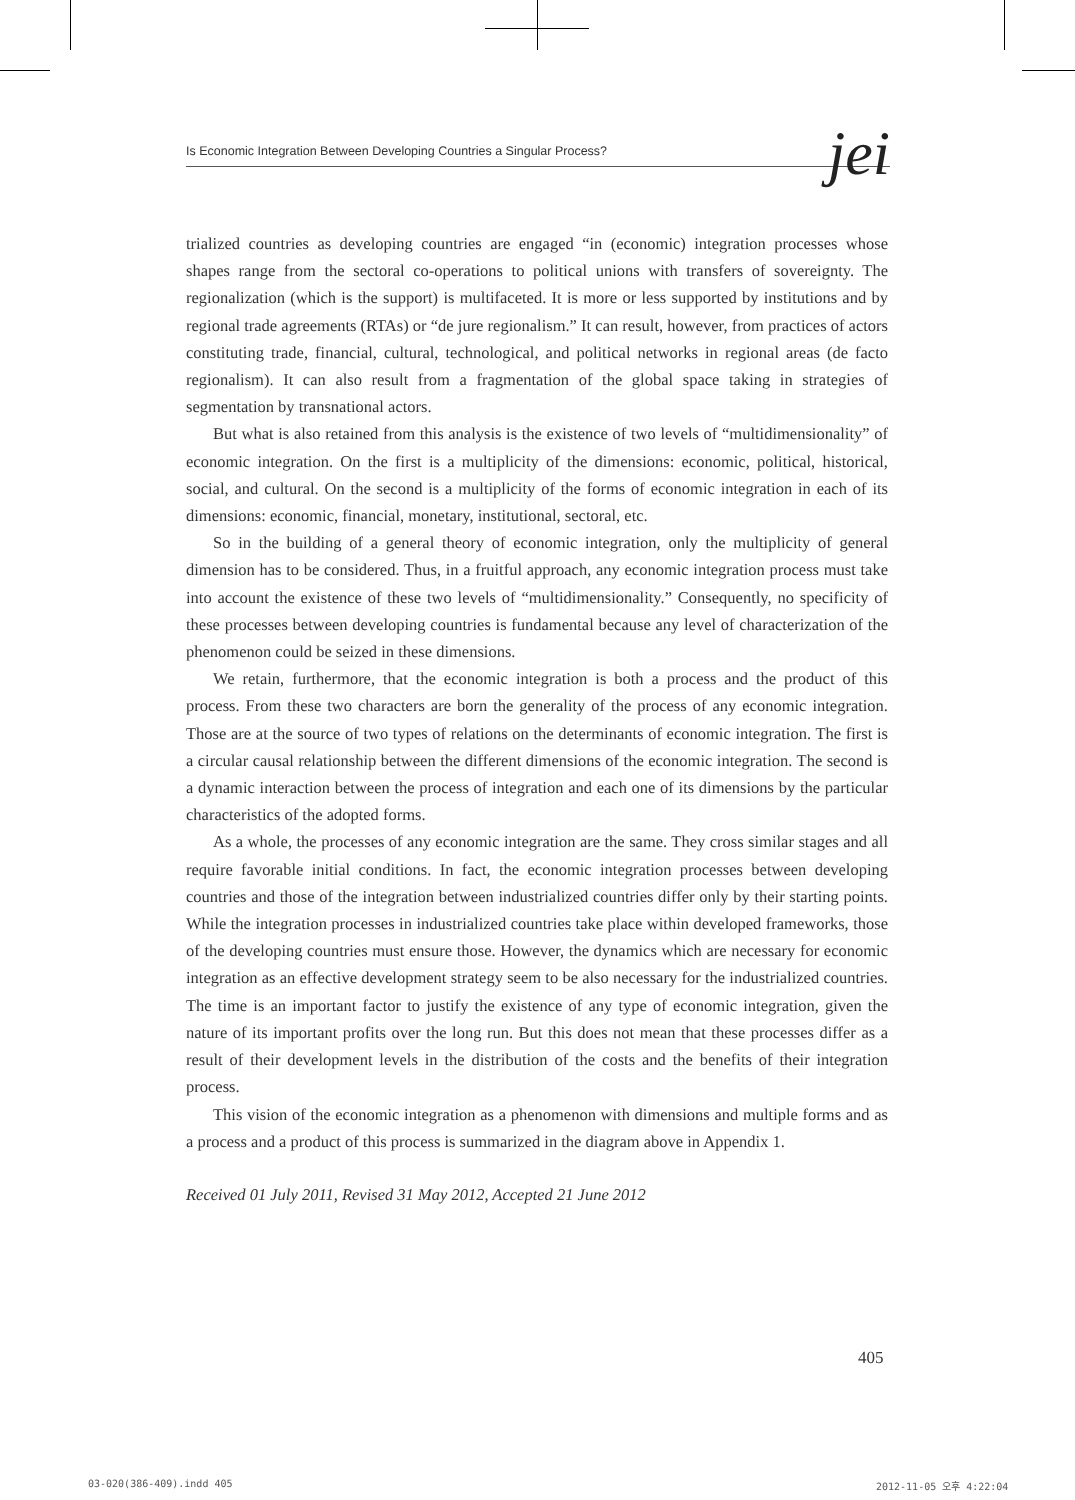Is Economic Integration Between Developing Countries a Singular Process? jei
trialized countries as developing countries are engaged “in (economic) integration processes whose shapes range from the sectoral co-operations to political unions with transfers of sovereignty. The regionalization (which is the support) is multifaceted. It is more or less supported by institutions and by regional trade agreements (RTAs) or “de jure regionalism.” It can result, however, from practices of actors constituting trade, financial, cultural, technological, and political networks in regional areas (de facto regionalism). It can also result from a fragmentation of the global space taking in strategies of segmentation by transnational actors.
But what is also retained from this analysis is the existence of two levels of “multidimensionality” of economic integration. On the first is a multiplicity of the dimensions: economic, political, historical, social, and cultural. On the second is a multiplicity of the forms of economic integration in each of its dimensions: economic, financial, monetary, institutional, sectoral, etc.
So in the building of a general theory of economic integration, only the multiplicity of general dimension has to be considered. Thus, in a fruitful approach, any economic integration process must take into account the existence of these two levels of “multidimensionality.” Consequently, no specificity of these processes between developing countries is fundamental because any level of characterization of the phenomenon could be seized in these dimensions.
We retain, furthermore, that the economic integration is both a process and the product of this process. From these two characters are born the generality of the process of any economic integration. Those are at the source of two types of relations on the determinants of economic integration. The first is a circular causal relationship between the different dimensions of the economic integration. The second is a dynamic interaction between the process of integration and each one of its dimensions by the particular characteristics of the adopted forms.
As a whole, the processes of any economic integration are the same. They cross similar stages and all require favorable initial conditions. In fact, the economic integration processes between developing countries and those of the integration between industrialized countries differ only by their starting points. While the integration processes in industrialized countries take place within developed frameworks, those of the developing countries must ensure those. However, the dynamics which are necessary for economic integration as an effective development strategy seem to be also necessary for the industrialized countries. The time is an important factor to justify the existence of any type of economic integration, given the nature of its important profits over the long run. But this does not mean that these processes differ as a result of their development levels in the distribution of the costs and the benefits of their integration process.
This vision of the economic integration as a phenomenon with dimensions and multiple forms and as a process and a product of this process is summarized in the diagram above in Appendix 1.
Received 01 July 2011, Revised 31 May 2012, Accepted 21 June 2012
405
03-020(386-409).indd 405 2012-11-05 오후 4:22:04